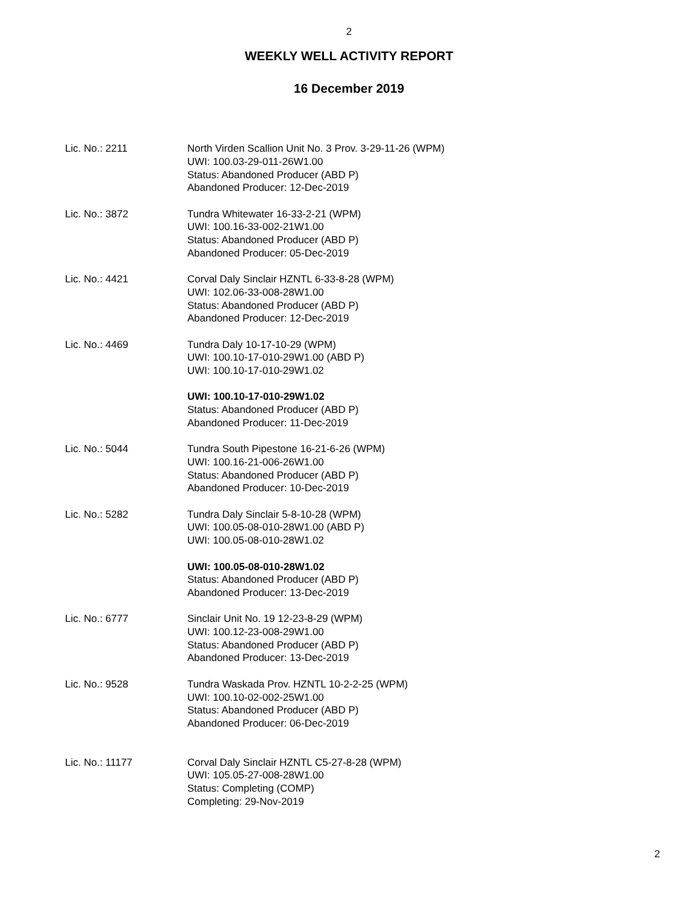2
WEEKLY WELL ACTIVITY REPORT
16 December 2019
Lic. No.: 2211 North Virden Scallion Unit No. 3 Prov. 3-29-11-26 (WPM)
UWI: 100.03-29-011-26W1.00
Status: Abandoned Producer (ABD P)
Abandoned Producer: 12-Dec-2019
Lic. No.: 3872 Tundra Whitewater 16-33-2-21 (WPM)
UWI: 100.16-33-002-21W1.00
Status: Abandoned Producer (ABD P)
Abandoned Producer: 05-Dec-2019
Lic. No.: 4421 Corval Daly Sinclair HZNTL 6-33-8-28 (WPM)
UWI: 102.06-33-008-28W1.00
Status: Abandoned Producer (ABD P)
Abandoned Producer: 12-Dec-2019
Lic. No.: 4469 Tundra Daly 10-17-10-29 (WPM)
UWI: 100.10-17-010-29W1.00 (ABD P)
UWI: 100.10-17-010-29W1.02
UWI: 100.10-17-010-29W1.02
Status: Abandoned Producer (ABD P)
Abandoned Producer: 11-Dec-2019
Lic. No.: 5044 Tundra South Pipestone 16-21-6-26 (WPM)
UWI: 100.16-21-006-26W1.00
Status: Abandoned Producer (ABD P)
Abandoned Producer: 10-Dec-2019
Lic. No.: 5282 Tundra Daly Sinclair 5-8-10-28 (WPM)
UWI: 100.05-08-010-28W1.00 (ABD P)
UWI: 100.05-08-010-28W1.02
UWI: 100.05-08-010-28W1.02
Status: Abandoned Producer (ABD P)
Abandoned Producer: 13-Dec-2019
Lic. No.: 6777 Sinclair Unit No. 19 12-23-8-29 (WPM)
UWI: 100.12-23-008-29W1.00
Status: Abandoned Producer (ABD P)
Abandoned Producer: 13-Dec-2019
Lic. No.: 9528 Tundra Waskada Prov. HZNTL 10-2-2-25 (WPM)
UWI: 100.10-02-002-25W1.00
Status: Abandoned Producer (ABD P)
Abandoned Producer: 06-Dec-2019
Lic. No.: 11177 Corval Daly Sinclair HZNTL C5-27-8-28 (WPM)
UWI: 105.05-27-008-28W1.00
Status: Completing (COMP)
Completing: 29-Nov-2019
2